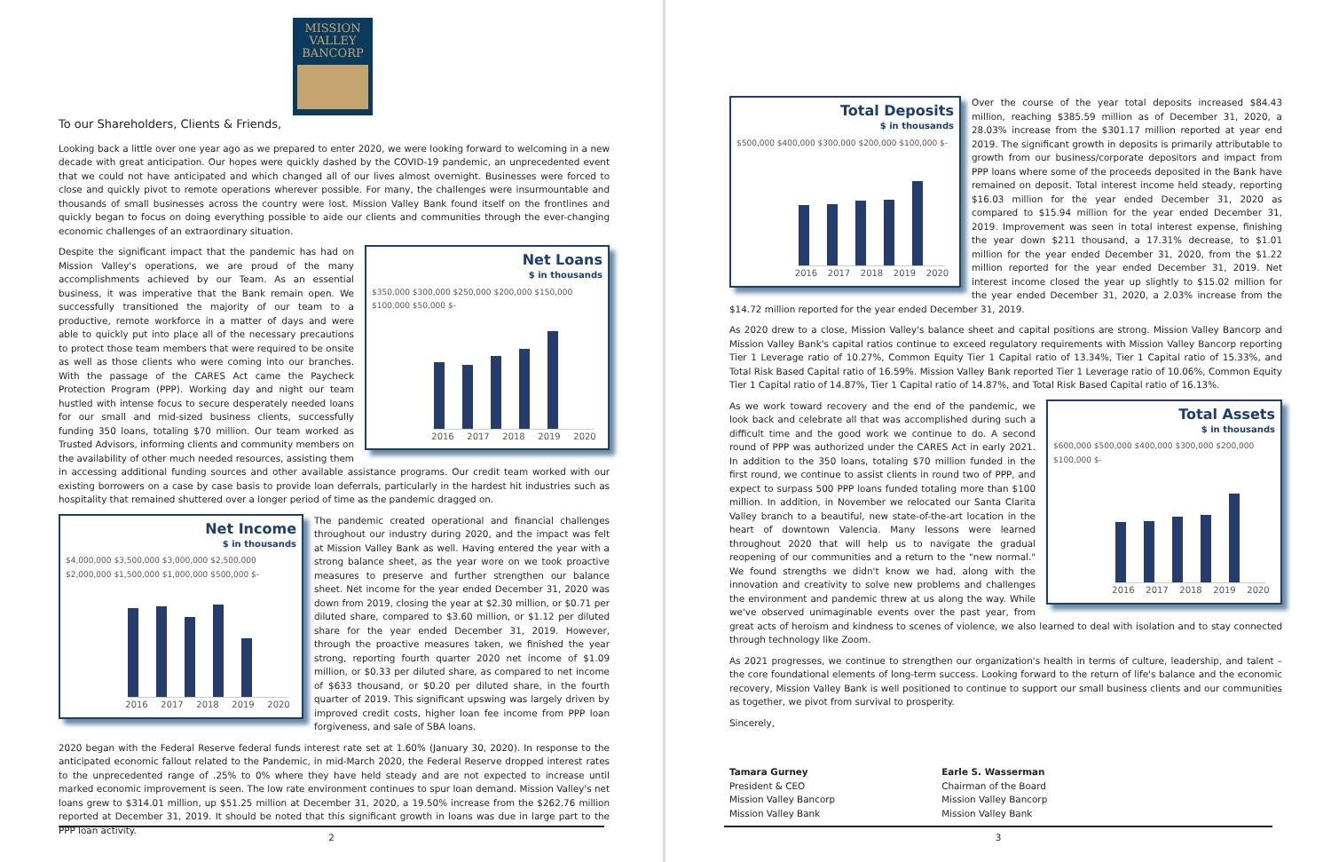MISSION
VALLEY
BANCORP
To our Shareholders, Clients & Friends,
Looking back a little over one year ago as we prepared to enter 2020, we were looking forward to welcoming in a new decade with great anticipation. Our hopes were quickly dashed by the COVID-19 pandemic, an unprecedented event that we could not have anticipated and which changed all of our lives almost overnight. Businesses were forced to close and quickly pivot to remote operations wherever possible. For many, the challenges were insurmountable and thousands of small businesses across the country were lost. Mission Valley Bank found itself on the frontlines and quickly began to focus on doing everything possible to aide our clients and communities through the ever-changing economic challenges of an extraordinary situation.
Net Loans
$ in thousands
$350,000 $300,000 $250,000 $200,000 $150,000 $100,000 $50,000 $-
2016 2017 2018 2019 2020
Despite the significant impact that the pandemic has had on Mission Valley's operations, we are proud of the many accomplishments achieved by our Team. As an essential business, it was imperative that the Bank remain open. We successfully transitioned the majority of our team to a productive, remote workforce in a matter of days and were able to quickly put into place all of the necessary precautions to protect those team members that were required to be onsite as well as those clients who were coming into our branches. With the passage of the CARES Act came the Paycheck Protection Program (PPP). Working day and night our team hustled with intense focus to secure desperately needed loans for our small and mid-sized business clients, successfully funding 350 loans, totaling $70 million. Our team worked as Trusted Advisors, informing clients and community members on the availability of other much needed resources, assisting them in accessing additional funding sources and other available assistance programs. Our credit team worked with our existing borrowers on a case by case basis to provide loan deferrals, particularly in the hardest hit industries such as hospitality that remained shuttered over a longer period of time as the pandemic dragged on.
Net Income
$ in thousands
$4,000,000 $3,500,000 $3,000,000 $2,500,000 $2,000,000 $1,500,000 $1,000,000 $500,000 $-
2016 2017 2018 2019 2020
The pandemic created operational and financial challenges throughout our industry during 2020, and the impact was felt at Mission Valley Bank as well. Having entered the year with a strong balance sheet, as the year wore on we took proactive measures to preserve and further strengthen our balance sheet. Net income for the year ended December 31, 2020 was down from 2019, closing the year at $2.30 million, or $0.71 per diluted share, compared to $3.60 million, or $1.12 per diluted share for the year ended December 31, 2019. However, through the proactive measures taken, we finished the year strong, reporting fourth quarter 2020 net income of $1.09 million, or $0.33 per diluted share, as compared to net income of $633 thousand, or $0.20 per diluted share, in the fourth quarter of 2019. This significant upswing was largely driven by improved credit costs, higher loan fee income from PPP loan forgiveness, and sale of SBA loans.
2020 began with the Federal Reserve federal funds interest rate set at 1.60% (January 30, 2020). In response to the anticipated economic fallout related to the Pandemic, in mid-March 2020, the Federal Reserve dropped interest rates to the unprecedented range of .25% to 0% where they have held steady and are not expected to increase until marked economic improvement is seen. The low rate environment continues to spur loan demand. Mission Valley's net loans grew to $314.01 million, up $51.25 million at December 31, 2020, a 19.50% increase from the $262.76 million reported at December 31, 2019. It should be noted that this significant growth in loans was due in large part to the PPP loan activity.
2
Total Deposits
$ in thousands
$500,000 $400,000 $300,000 $200,000 $100,000 $-
2016 2017 2018 2019 2020
Over the course of the year total deposits increased $84.43 million, reaching $385.59 million as of December 31, 2020, a 28.03% increase from the $301.17 million reported at year end 2019. The significant growth in deposits is primarily attributable to growth from our business/corporate depositors and impact from PPP loans where some of the proceeds deposited in the Bank have remained on deposit. Total interest income held steady, reporting $16.03 million for the year ended December 31, 2020 as compared to $15.94 million for the year ended December 31, 2019. Improvement was seen in total interest expense, finishing the year down $211 thousand, a 17.31% decrease, to $1.01 million for the year ended December 31, 2020, from the $1.22 million reported for the year ended December 31, 2019. Net interest income closed the year up slightly to $15.02 million for the year ended December 31, 2020, a 2.03% increase from the $14.72 million reported for the year ended December 31, 2019.
As 2020 drew to a close, Mission Valley's balance sheet and capital positions are strong. Mission Valley Bancorp and Mission Valley Bank's capital ratios continue to exceed regulatory requirements with Mission Valley Bancorp reporting Tier 1 Leverage ratio of 10.27%, Common Equity Tier 1 Capital ratio of 13.34%, Tier 1 Capital ratio of 15.33%, and Total Risk Based Capital ratio of 16.59%. Mission Valley Bank reported Tier 1 Leverage ratio of 10.06%, Common Equity Tier 1 Capital ratio of 14.87%, Tier 1 Capital ratio of 14.87%, and Total Risk Based Capital ratio of 16.13%.
Total Assets
$ in thousands
$600,000 $500,000 $400,000 $300,000 $200,000 $100,000 $-
2016 2017 2018 2019 2020
As we work toward recovery and the end of the pandemic, we look back and celebrate all that was accomplished during such a difficult time and the good work we continue to do. A second round of PPP was authorized under the CARES Act in early 2021. In addition to the 350 loans, totaling $70 million funded in the first round, we continue to assist clients in round two of PPP, and expect to surpass 500 PPP loans funded totaling more than $100 million. In addition, in November we relocated our Santa Clarita Valley branch to a beautiful, new state-of-the-art location in the heart of downtown Valencia. Many lessons were learned throughout 2020 that will help us to navigate the gradual reopening of our communities and a return to the "new normal." We found strengths we didn't know we had, along with the innovation and creativity to solve new problems and challenges the environment and pandemic threw at us along the way. While we've observed unimaginable events over the past year, from great acts of heroism and kindness to scenes of violence, we also learned to deal with isolation and to stay connected through technology like Zoom.
As 2021 progresses, we continue to strengthen our organization's health in terms of culture, leadership, and talent – the core foundational elements of long-term success. Looking forward to the return of life's balance and the economic recovery, Mission Valley Bank is well positioned to continue to support our small business clients and our communities as together, we pivot from survival to prosperity.
Sincerely,
Tamara Gurney
President & CEO
Mission Valley Bancorp
Mission Valley Bank
Earle S. Wasserman
Chairman of the Board
Mission Valley Bancorp
Mission Valley Bank
3